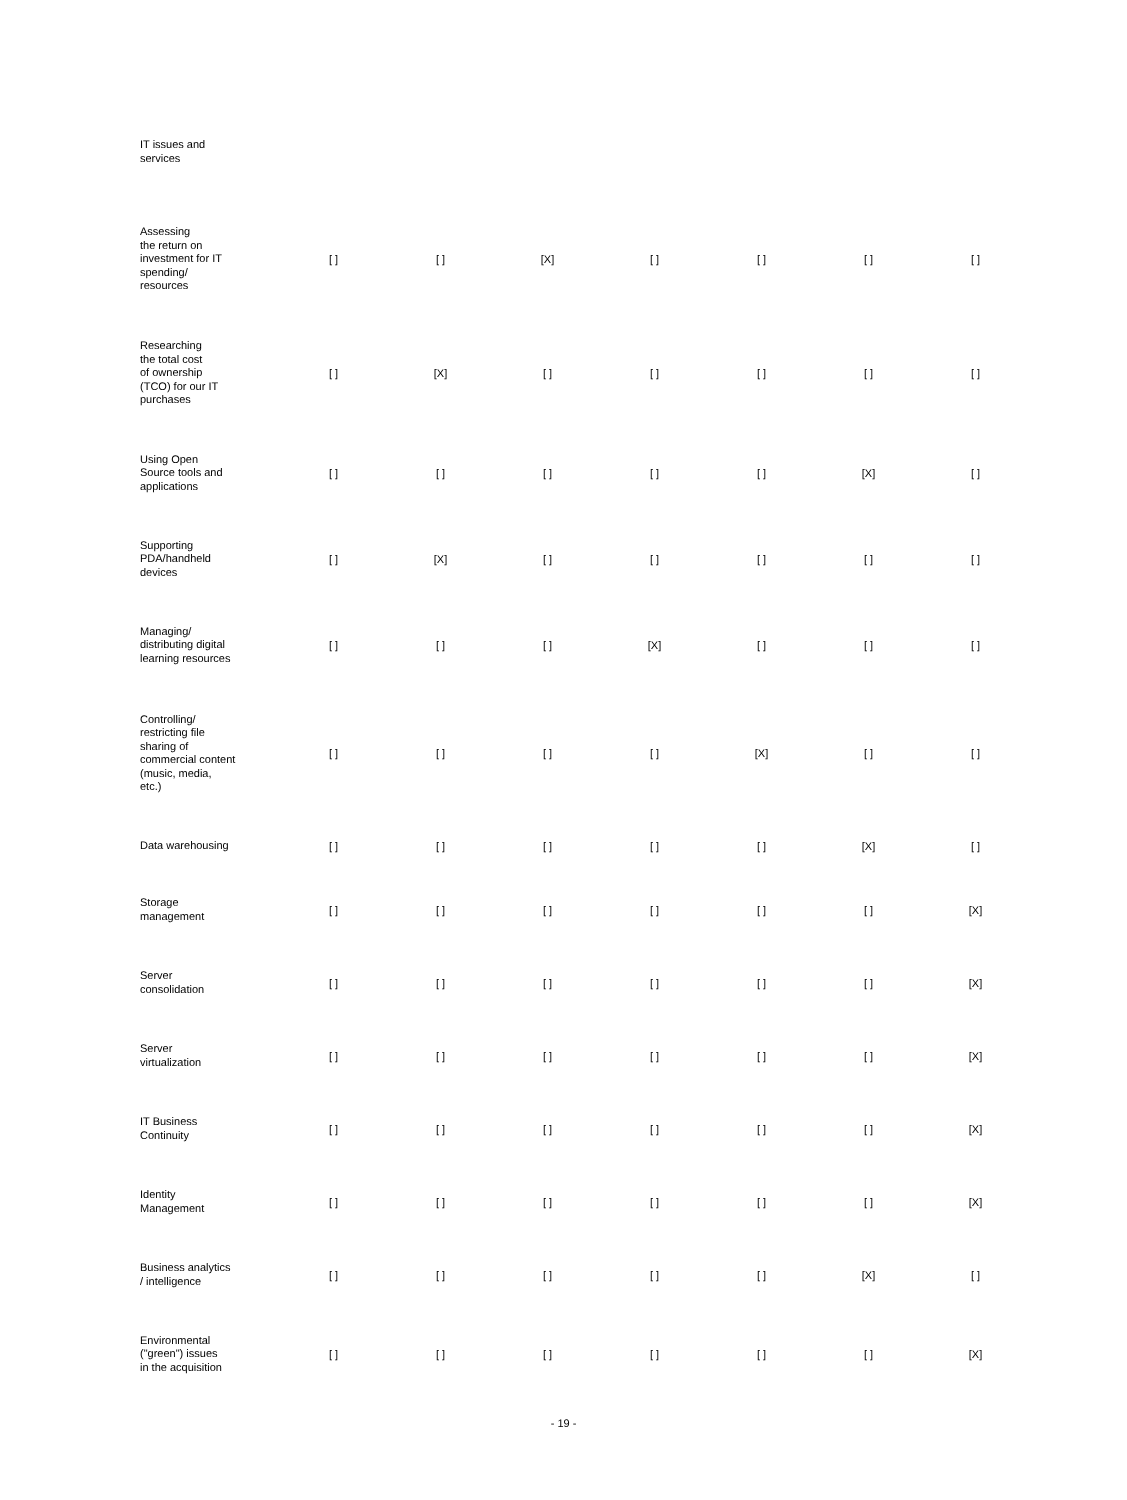| IT issues and services | | | | | | | |
| Assessing the return on investment for IT spending/ resources | [ ] | [ ] | [X] | [ ] | [ ] | [ ] | [ ] |
| Researching the total cost of ownership (TCO) for our IT purchases | [ ] | [X] | [ ] | [ ] | [ ] | [ ] | [ ] |
| Using Open Source tools and applications | [ ] | [ ] | [ ] | [ ] | [ ] | [X] | [ ] |
| Supporting PDA/handheld devices | [ ] | [X] | [ ] | [ ] | [ ] | [ ] | [ ] |
| Managing/ distributing digital learning resources | [ ] | [ ] | [ ] | [X] | [ ] | [ ] | [ ] |
| Controlling/ restricting file sharing of commercial content (music, media, etc.) | [ ] | [ ] | [ ] | [ ] | [X] | [ ] | [ ] |
| Data warehousing | [ ] | [ ] | [ ] | [ ] | [ ] | [X] | [ ] |
| Storage management | [ ] | [ ] | [ ] | [ ] | [ ] | [ ] | [X] |
| Server consolidation | [ ] | [ ] | [ ] | [ ] | [ ] | [ ] | [X] |
| Server virtualization | [ ] | [ ] | [ ] | [ ] | [ ] | [ ] | [X] |
| IT Business Continuity | [ ] | [ ] | [ ] | [ ] | [ ] | [ ] | [X] |
| Identity Management | [ ] | [ ] | [ ] | [ ] | [ ] | [ ] | [X] |
| Business analytics / intelligence | [ ] | [ ] | [ ] | [ ] | [ ] | [X] | [ ] |
| Environmental ("green") issues in the acquisition | [ ] | [ ] | [ ] | [ ] | [ ] | [ ] | [X] |
- 19 -